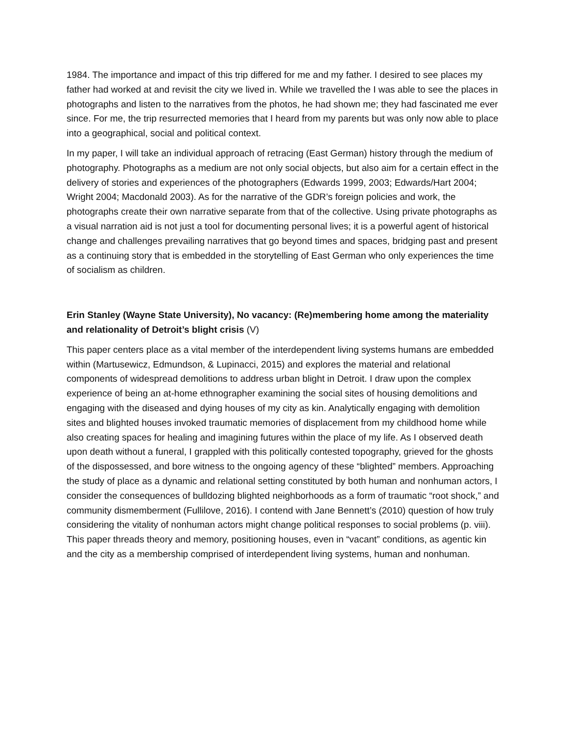1984. The importance and impact of this trip differed for me and my father. I desired to see places my father had worked at and revisit the city we lived in. While we travelled the I was able to see the places in photographs and listen to the narratives from the photos, he had shown me; they had fascinated me ever since. For me, the trip resurrected memories that I heard from my parents but was only now able to place into a geographical, social and political context.
In my paper, I will take an individual approach of retracing (East German) history through the medium of photography. Photographs as a medium are not only social objects, but also aim for a certain effect in the delivery of stories and experiences of the photographers (Edwards 1999, 2003; Edwards/Hart 2004; Wright 2004; Macdonald 2003). As for the narrative of the GDR’s foreign policies and work, the photographs create their own narrative separate from that of the collective. Using private photographs as a visual narration aid is not just a tool for documenting personal lives; it is a powerful agent of historical change and challenges prevailing narratives that go beyond times and spaces, bridging past and present as a continuing story that is embedded in the storytelling of East German who only experiences the time of socialism as children.
Erin Stanley (Wayne State University), No vacancy: (Re)membering home among the materiality and relationality of Detroit’s blight crisis (V)
This paper centers place as a vital member of the interdependent living systems humans are embedded within (Martusewicz, Edmundson, & Lupinacci, 2015) and explores the material and relational components of widespread demolitions to address urban blight in Detroit. I draw upon the complex experience of being an at-home ethnographer examining the social sites of housing demolitions and engaging with the diseased and dying houses of my city as kin. Analytically engaging with demolition sites and blighted houses invoked traumatic memories of displacement from my childhood home while also creating spaces for healing and imagining futures within the place of my life. As I observed death upon death without a funeral, I grappled with this politically contested topography, grieved for the ghosts of the dispossessed, and bore witness to the ongoing agency of these “blighted” members. Approaching the study of place as a dynamic and relational setting constituted by both human and nonhuman actors, I consider the consequences of bulldozing blighted neighborhoods as a form of traumatic “root shock,” and community dismemberment (Fullilove, 2016). I contend with Jane Bennett’s (2010) question of how truly considering the vitality of nonhuman actors might change political responses to social problems (p. viii). This paper threads theory and memory, positioning houses, even in “vacant” conditions, as agentic kin and the city as a membership comprised of interdependent living systems, human and nonhuman.